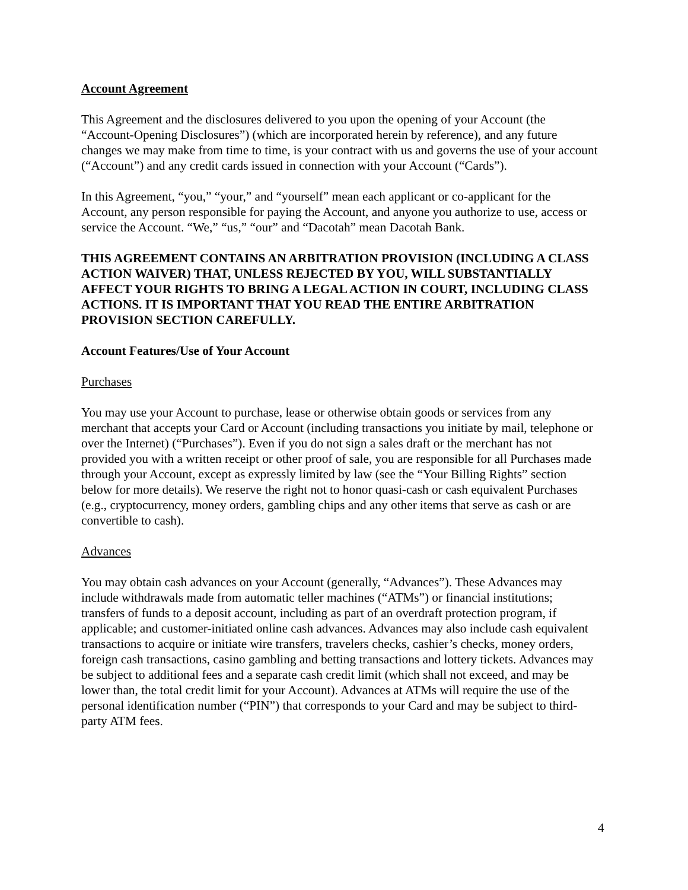Account Agreement
This Agreement and the disclosures delivered to you upon the opening of your Account (the “Account-Opening Disclosures”) (which are incorporated herein by reference), and any future changes we may make from time to time, is your contract with us and governs the use of your account (“Account”) and any credit cards issued in connection with your Account (“Cards”).
In this Agreement, “you,” “your,” and “yourself” mean each applicant or co-applicant for the Account, any person responsible for paying the Account, and anyone you authorize to use, access or service the Account. “We,” “us,” “our” and “Dacotah” mean Dacotah Bank.
THIS AGREEMENT CONTAINS AN ARBITRATION PROVISION (INCLUDING A CLASS ACTION WAIVER) THAT, UNLESS REJECTED BY YOU, WILL SUBSTANTIALLY AFFECT YOUR RIGHTS TO BRING A LEGAL ACTION IN COURT, INCLUDING CLASS ACTIONS. IT IS IMPORTANT THAT YOU READ THE ENTIRE ARBITRATION PROVISION SECTION CAREFULLY.
Account Features/Use of Your Account
Purchases
You may use your Account to purchase, lease or otherwise obtain goods or services from any merchant that accepts your Card or Account (including transactions you initiate by mail, telephone or over the Internet) (“Purchases”). Even if you do not sign a sales draft or the merchant has not provided you with a written receipt or other proof of sale, you are responsible for all Purchases made through your Account, except as expressly limited by law (see the “Your Billing Rights” section below for more details). We reserve the right not to honor quasi-cash or cash equivalent Purchases (e.g., cryptocurrency, money orders, gambling chips and any other items that serve as cash or are convertible to cash).
Advances
You may obtain cash advances on your Account (generally, “Advances”). These Advances may include withdrawals made from automatic teller machines (“ATMs”) or financial institutions; transfers of funds to a deposit account, including as part of an overdraft protection program, if applicable; and customer-initiated online cash advances. Advances may also include cash equivalent transactions to acquire or initiate wire transfers, travelers checks, cashier’s checks, money orders, foreign cash transactions, casino gambling and betting transactions and lottery tickets. Advances may be subject to additional fees and a separate cash credit limit (which shall not exceed, and may be lower than, the total credit limit for your Account). Advances at ATMs will require the use of the personal identification number (“PIN”) that corresponds to your Card and may be subject to third-party ATM fees.
4